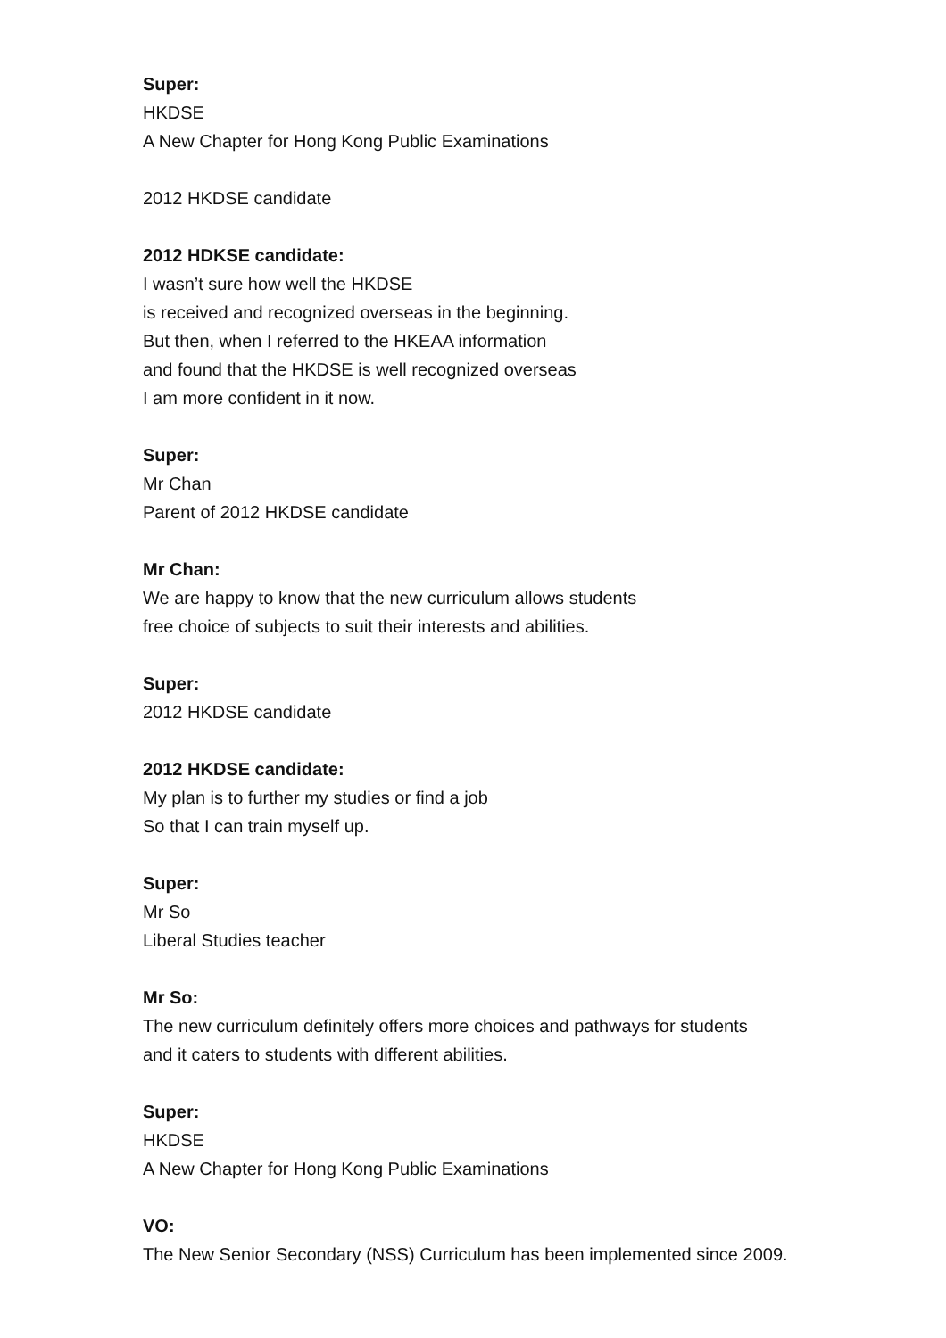Super:
HKDSE
A New Chapter for Hong Kong Public Examinations
2012 HKDSE candidate
2012 HDKSE candidate:
I wasn’t sure how well the HKDSE
is received and recognized overseas in the beginning.
But then, when I referred to the HKEAA information
and found that the HKDSE is well recognized overseas
I am more confident in it now.
Super:
Mr Chan
Parent of 2012 HKDSE candidate
Mr Chan:
We are happy to know that the new curriculum allows students
free choice of subjects to suit their interests and abilities.
Super:
2012 HKDSE candidate
2012 HKDSE candidate:
My plan is to further my studies or find a job
So that I can train myself up.
Super:
Mr So
Liberal Studies teacher
Mr So:
The new curriculum definitely offers more choices and pathways for students
and it caters to students with different abilities.
Super:
HKDSE
A New Chapter for Hong Kong Public Examinations
VO:
The New Senior Secondary (NSS) Curriculum has been implemented since 2009.